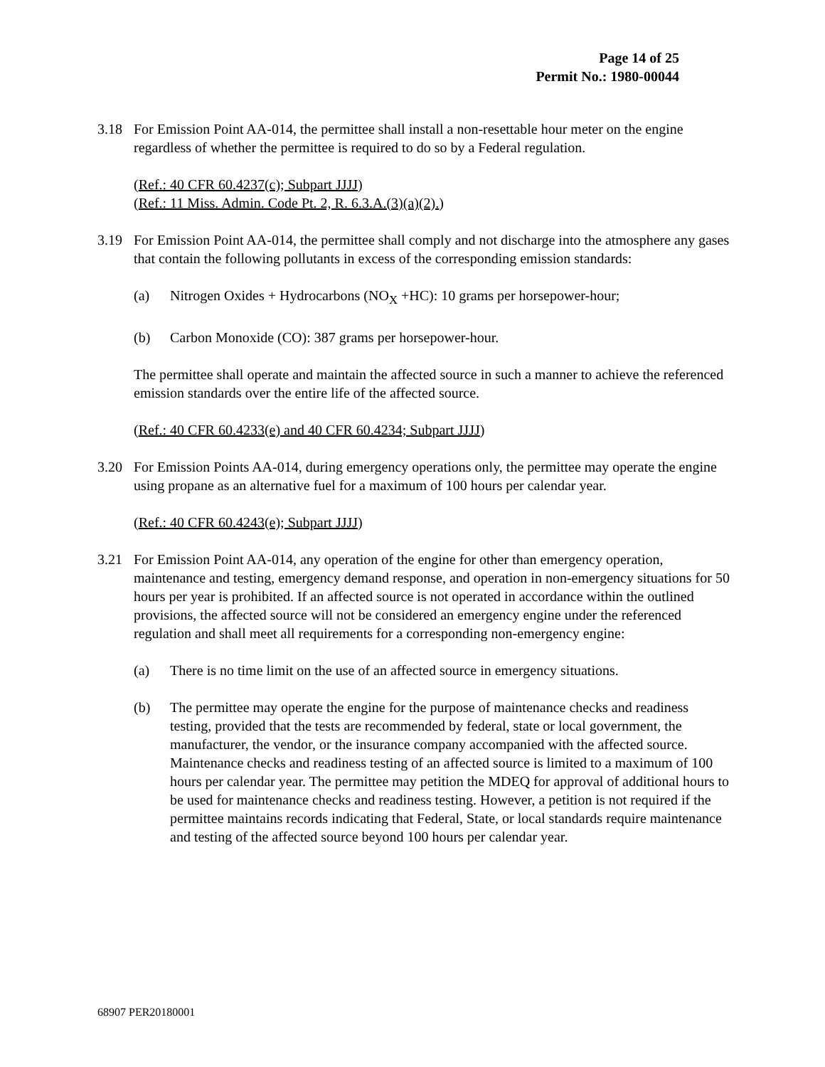Page 14 of 25
Permit No.: 1980-00044
3.18 For Emission Point AA-014, the permittee shall install a non-resettable hour meter on the engine regardless of whether the permittee is required to do so by a Federal regulation.
(Ref.: 40 CFR 60.4237(c); Subpart JJJJ)
(Ref.: 11 Miss. Admin. Code Pt. 2, R. 6.3.A.(3)(a)(2).)
3.19 For Emission Point AA-014, the permittee shall comply and not discharge into the atmosphere any gases that contain the following pollutants in excess of the corresponding emission standards:
(a) Nitrogen Oxides + Hydrocarbons (NO<sub>X</sub> +HC): 10 grams per horsepower-hour;
(b) Carbon Monoxide (CO): 387 grams per horsepower-hour.
The permittee shall operate and maintain the affected source in such a manner to achieve the referenced emission standards over the entire life of the affected source.
(Ref.: 40 CFR 60.4233(e) and 40 CFR 60.4234; Subpart JJJJ)
3.20 For Emission Points AA-014, during emergency operations only, the permittee may operate the engine using propane as an alternative fuel for a maximum of 100 hours per calendar year.
(Ref.: 40 CFR 60.4243(e); Subpart JJJJ)
3.21 For Emission Point AA-014, any operation of the engine for other than emergency operation, maintenance and testing, emergency demand response, and operation in non-emergency situations for 50 hours per year is prohibited. If an affected source is not operated in accordance within the outlined provisions, the affected source will not be considered an emergency engine under the referenced regulation and shall meet all requirements for a corresponding non-emergency engine:
(a) There is no time limit on the use of an affected source in emergency situations.
(b) The permittee may operate the engine for the purpose of maintenance checks and readiness testing, provided that the tests are recommended by federal, state or local government, the manufacturer, the vendor, or the insurance company accompanied with the affected source. Maintenance checks and readiness testing of an affected source is limited to a maximum of 100 hours per calendar year. The permittee may petition the MDEQ for approval of additional hours to be used for maintenance checks and readiness testing. However, a petition is not required if the permittee maintains records indicating that Federal, State, or local standards require maintenance and testing of the affected source beyond 100 hours per calendar year.
68907 PER20180001